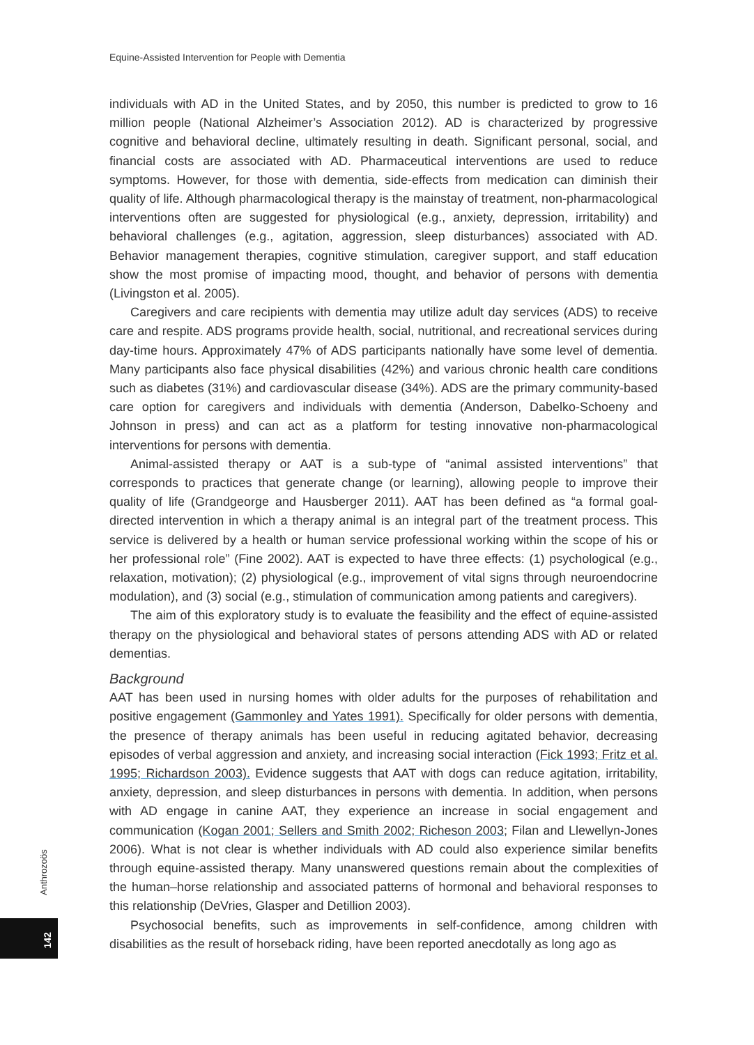Equine-Assisted Intervention for People with Dementia
individuals with AD in the United States, and by 2050, this number is predicted to grow to 16 million people (National Alzheimer’s Association 2012). AD is characterized by progressive cognitive and behavioral decline, ultimately resulting in death. Significant personal, social, and financial costs are associated with AD. Pharmaceutical interventions are used to reduce symptoms. However, for those with dementia, side-effects from medication can diminish their quality of life. Although pharmacological therapy is the mainstay of treatment, non-pharmacological interventions often are suggested for physiological (e.g., anxiety, depression, irritability) and behavioral challenges (e.g., agitation, aggression, sleep disturbances) associated with AD. Behavior management therapies, cognitive stimulation, caregiver support, and staff education show the most promise of impacting mood, thought, and behavior of persons with dementia (Livingston et al. 2005).
Caregivers and care recipients with dementia may utilize adult day services (ADS) to receive care and respite. ADS programs provide health, social, nutritional, and recreational services during day-time hours. Approximately 47% of ADS participants nationally have some level of dementia. Many participants also face physical disabilities (42%) and various chronic health care conditions such as diabetes (31%) and cardiovascular disease (34%). ADS are the primary community-based care option for caregivers and individuals with dementia (Anderson, Dabelko-Schoeny and Johnson in press) and can act as a platform for testing innovative non-pharmacological interventions for persons with dementia.
Animal-assisted therapy or AAT is a sub-type of “animal assisted interventions” that corresponds to practices that generate change (or learning), allowing people to improve their quality of life (Grandgeorge and Hausberger 2011). AAT has been defined as “a formal goal-directed intervention in which a therapy animal is an integral part of the treatment process. This service is delivered by a health or human service professional working within the scope of his or her professional role” (Fine 2002). AAT is expected to have three effects: (1) psychological (e.g., relaxation, motivation); (2) physiological (e.g., improvement of vital signs through neuroendocrine modulation), and (3) social (e.g., stimulation of communication among patients and caregivers).
The aim of this exploratory study is to evaluate the feasibility and the effect of equine-assisted therapy on the physiological and behavioral states of persons attending ADS with AD or related dementias.
Background
AAT has been used in nursing homes with older adults for the purposes of rehabilitation and positive engagement (Gammonley and Yates 1991). Specifically for older persons with dementia, the presence of therapy animals has been useful in reducing agitated behavior, decreasing episodes of verbal aggression and anxiety, and increasing social interaction (Fick 1993; Fritz et al. 1995; Richardson 2003). Evidence suggests that AAT with dogs can reduce agitation, irritability, anxiety, depression, and sleep disturbances in persons with dementia. In addition, when persons with AD engage in canine AAT, they experience an increase in social engagement and communication (Kogan 2001; Sellers and Smith 2002; Richeson 2003; Filan and Llewellyn-Jones 2006). What is not clear is whether individuals with AD could also experience similar benefits through equine-assisted therapy. Many unanswered questions remain about the complexities of the human–horse relationship and associated patterns of hormonal and behavioral responses to this relationship (DeVries, Glasper and Detillion 2003).
Psychosocial benefits, such as improvements in self-confidence, among children with disabilities as the result of horseback riding, have been reported anecdotally as long ago as
Anthrozoös
142